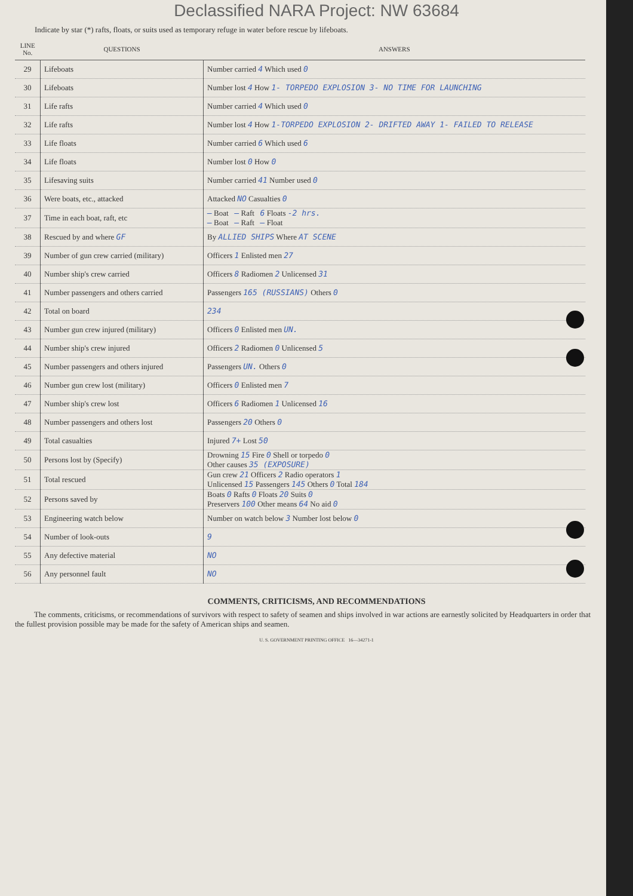Declassified NARA Project: NW 63684
Indicate by star (*) rafts, floats, or suits used as temporary refuge in water before rescue by lifeboats.
| LINE No. | QUESTIONS | ANSWERS |
| --- | --- | --- |
| 29 | Lifeboats | Number carried 4 Which used 0 |
| 30 | Lifeboats | Number lost 4 How 1- TORPEDO EXPLOSION 3- NO TIME FOR LAUNCHING |
| 31 | Life rafts | Number carried 4 Which used 0 |
| 32 | Life rafts | Number lost 4 How 1-TORPEDO EXPLOSION 2- DRIFTED AWAY 1- FAILED TO RELEASE |
| 33 | Life floats | Number carried 6 Which used 6 |
| 34 | Life floats | Number lost 0 How 0 |
| 35 | Lifesaving suits | Number carried 41 Number used 0 |
| 36 | Were boats, etc., attacked | Attacked NO Casualties 0 |
| 37 | Time in each boat, raft, etc | — Boat — Raft 6 Floats -2 hrs. — Boat — Raft — Float |
| 38 | Rescued by and where GF | By ALLIED SHIPS Where AT SCENE |
| 39 | Number of gun crew carried (military) | Officers 1 Enlisted men 27 |
| 40 | Number ship's crew carried | Officers 8 Radiomen 2 Unlicensed 31 |
| 41 | Number passengers and others carried | Passengers 165 (RUSSIANS) Others 0 |
| 42 | Total on board | 234 |
| 43 | Number gun crew injured (military) | Officers 0 Enlisted men UN. |
| 44 | Number ship's crew injured | Officers 2 Radiomen 0 Unlicensed 5 |
| 45 | Number passengers and others injured | Passengers UN. Others 0 |
| 46 | Number gun crew lost (military) | Officers 0 Enlisted men 7 |
| 47 | Number ship's crew lost | Officers 6 Radiomen 1 Unlicensed 16 |
| 48 | Number passengers and others lost | Passengers 20 Others 0 |
| 49 | Total casualties | Injured 7+ Lost 50 |
| 50 | Persons lost by (Specify) | Drowning 15 Fire 0 Shell or torpedo 0 Other causes 35 (EXPOSURE) |
| 51 | Total rescued | Gun crew 21 Officers 2 Radio operators 1 Unlicensed 15 Passengers 145 Others 0 Total 184 |
| 52 | Persons saved by | Boats 0 Rafts 0 Floats 20 Suits 0 Preservers 100 Other means 64 No aid 0 |
| 53 | Engineering watch below | Number on watch below 3 Number lost below 0 |
| 54 | Number of look-outs | 9 |
| 55 | Any defective material | NO |
| 56 | Any personnel fault | NO |
COMMENTS, CRITICISMS, AND RECOMMENDATIONS
The comments, criticisms, or recommendations of survivors with respect to safety of seamen and ships involved in war actions are earnestly solicited by Headquarters in order that the fullest provision possible may be made for the safety of American ships and seamen.
U. S. GOVERNMENT PRINTING OFFICE 16—34271-1